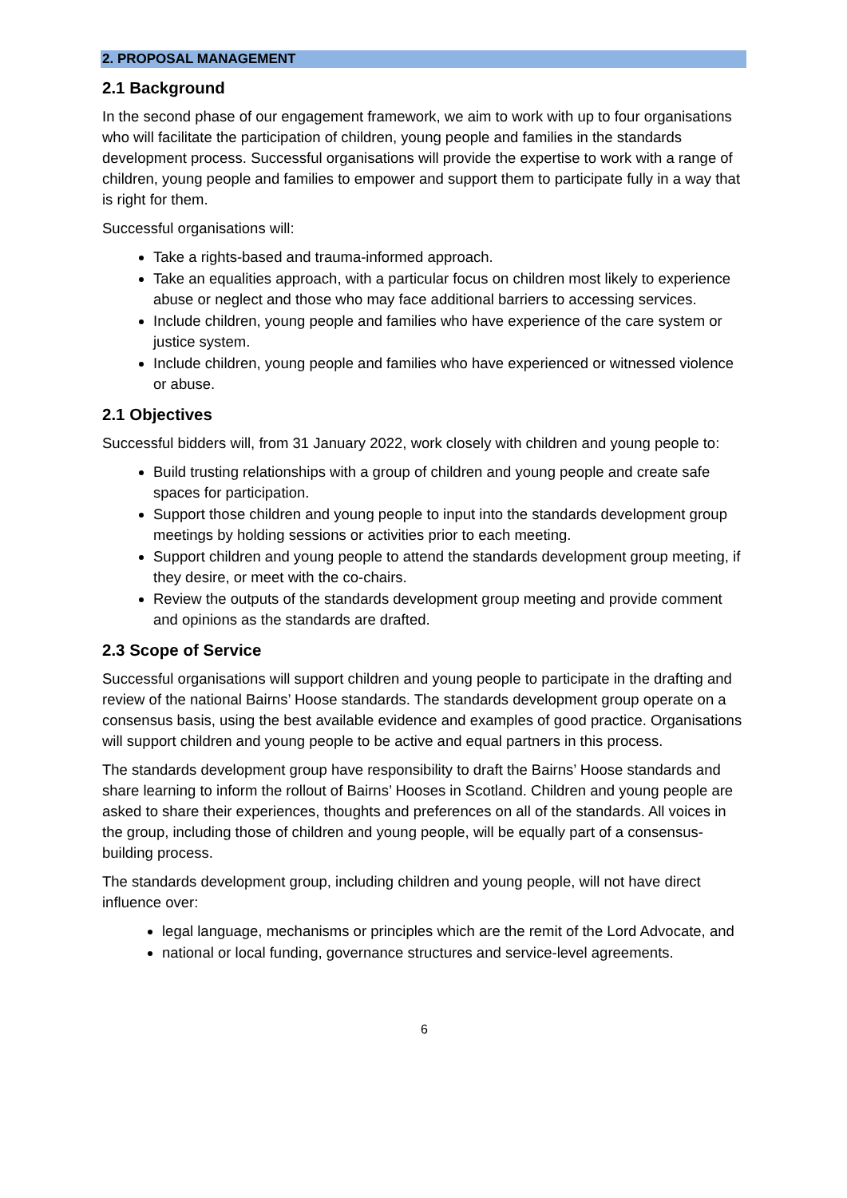2. PROPOSAL MANAGEMENT
2.1 Background
In the second phase of our engagement framework, we aim to work with up to four organisations who will facilitate the participation of children, young people and families in the standards development process. Successful organisations will provide the expertise to work with a range of children, young people and families to empower and support them to participate fully in a way that is right for them.
Successful organisations will:
Take a rights-based and trauma-informed approach.
Take an equalities approach, with a particular focus on children most likely to experience abuse or neglect and those who may face additional barriers to accessing services.
Include children, young people and families who have experience of the care system or justice system.
Include children, young people and families who have experienced or witnessed violence or abuse.
2.1 Objectives
Successful bidders will, from 31 January 2022, work closely with children and young people to:
Build trusting relationships with a group of children and young people and create safe spaces for participation.
Support those children and young people to input into the standards development group meetings by holding sessions or activities prior to each meeting.
Support children and young people to attend the standards development group meeting, if they desire, or meet with the co-chairs.
Review the outputs of the standards development group meeting and provide comment and opinions as the standards are drafted.
2.3 Scope of Service
Successful organisations will support children and young people to participate in the drafting and review of the national Bairns’ Hoose standards. The standards development group operate on a consensus basis, using the best available evidence and examples of good practice. Organisations will support children and young people to be active and equal partners in this process.
The standards development group have responsibility to draft the Bairns’ Hoose standards and share learning to inform the rollout of Bairns’ Hooses in Scotland. Children and young people are asked to share their experiences, thoughts and preferences on all of the standards. All voices in the group, including those of children and young people, will be equally part of a consensus-building process.
The standards development group, including children and young people, will not have direct influence over:
legal language, mechanisms or principles which are the remit of the Lord Advocate, and
national or local funding, governance structures and service-level agreements.
6